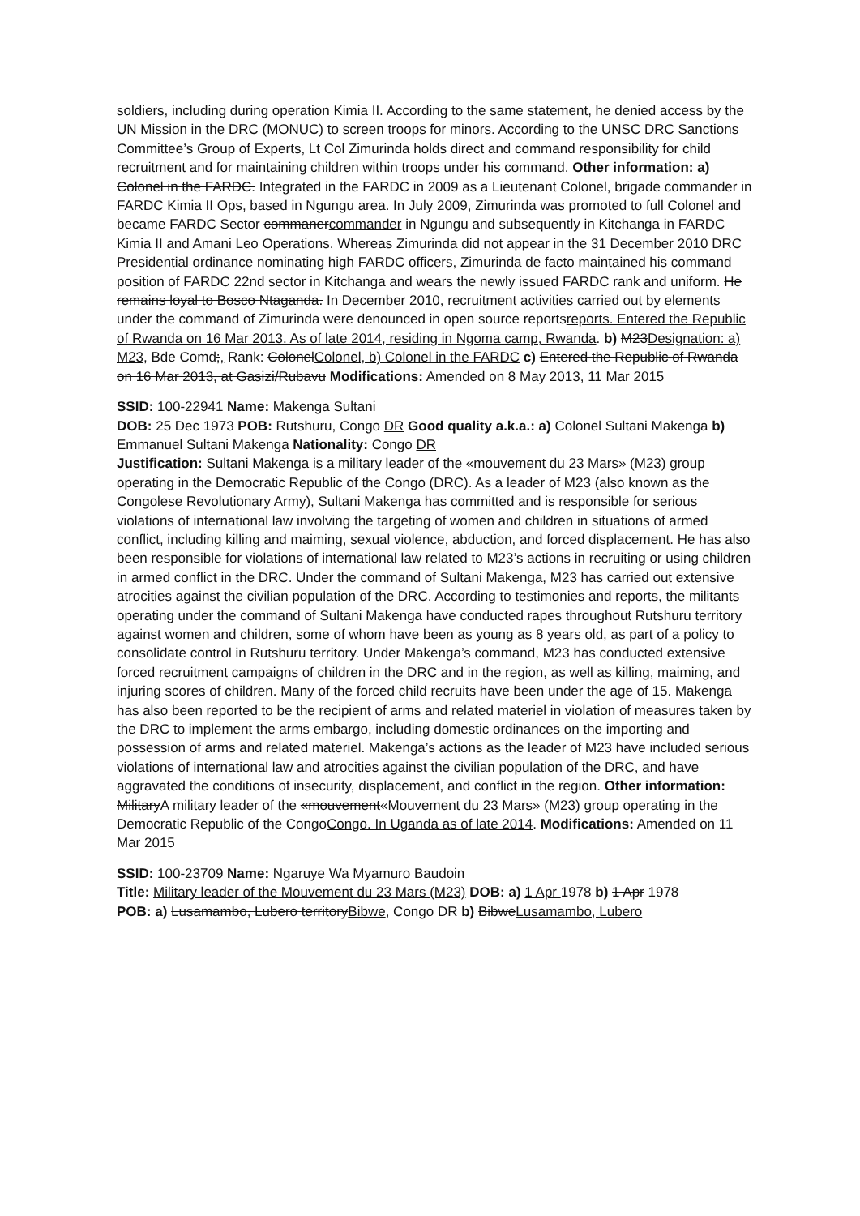soldiers, including during operation Kimia II. According to the same statement, he denied access by the UN Mission in the DRC (MONUC) to screen troops for minors. According to the UNSC DRC Sanctions Committee’s Group of Experts, Lt Col Zimurinda holds direct and command responsibility for child recruitment and for maintaining children within troops under his command. Other information: a) Colonel in the FARDC. Integrated in the FARDC in 2009 as a Lieutenant Colonel, brigade commander in FARDC Kimia II Ops, based in Ngungu area. In July 2009, Zimurinda was promoted to full Colonel and became FARDC Sector commanercommander in Ngungu and subsequently in Kitchanga in FARDC Kimia II and Amani Leo Operations. Whereas Zimurinda did not appear in the 31 December 2010 DRC Presidential ordinance nominating high FARDC officers, Zimurinda de facto maintained his command position of FARDC 22nd sector in Kitchanga and wears the newly issued FARDC rank and uniform. He remains loyal to Bosco Ntaganda. In December 2010, recruitment activities carried out by elements under the command of Zimurinda were denounced in open source reportsreports. Entered the Republic of Rwanda on 16 Mar 2013. As of late 2014, residing in Ngoma camp, Rwanda. b) M23Designation: a) M23, Bde Comd;, Rank: ColonelColonel, b) Colonel in the FARDC c) Entered the Republic of Rwanda on 16 Mar 2013, at Gasizi/Rubavu Modifications: Amended on 8 May 2013, 11 Mar 2015
SSID: 100-22941 Name: Makenga Sultani
DOB: 25 Dec 1973 POB: Rutshuru, Congo DR Good quality a.k.a.: a) Colonel Sultani Makenga b) Emmanuel Sultani Makenga Nationality: Congo DR
Justification: Sultani Makenga is a military leader of the «mouvement du 23 Mars» (M23) group operating in the Democratic Republic of the Congo (DRC). As a leader of M23 (also known as the Congolese Revolutionary Army), Sultani Makenga has committed and is responsible for serious violations of international law involving the targeting of women and children in situations of armed conflict, including killing and maiming, sexual violence, abduction, and forced displacement. He has also been responsible for violations of international law related to M23’s actions in recruiting or using children in armed conflict in the DRC. Under the command of Sultani Makenga, M23 has carried out extensive atrocities against the civilian population of the DRC. According to testimonies and reports, the militants operating under the command of Sultani Makenga have conducted rapes throughout Rutshuru territory against women and children, some of whom have been as young as 8 years old, as part of a policy to consolidate control in Rutshuru territory. Under Makenga’s command, M23 has conducted extensive forced recruitment campaigns of children in the DRC and in the region, as well as killing, maiming, and injuring scores of children. Many of the forced child recruits have been under the age of 15. Makenga has also been reported to be the recipient of arms and related materiel in violation of measures taken by the DRC to implement the arms embargo, including domestic ordinances on the importing and possession of arms and related materiel. Makenga’s actions as the leader of M23 have included serious violations of international law and atrocities against the civilian population of the DRC, and have aggravated the conditions of insecurity, displacement, and conflict in the region. Other information: MilitaryA military leader of the «mouvement«Mouvement du 23 Mars» (M23) group operating in the Democratic Republic of the CongoCongo. In Uganda as of late 2014. Modifications: Amended on 11 Mar 2015
SSID: 100-23709 Name: Ngaruye Wa Myamuro Baudoin
Title: Military leader of the Mouvement du 23 Mars (M23) DOB: a) 1 Apr 1978 b) 1 Apr 1978
POB: a) Lusamambo, Lubero territoryBibwe, Congo DR b) BibweLusamambo, Lubero